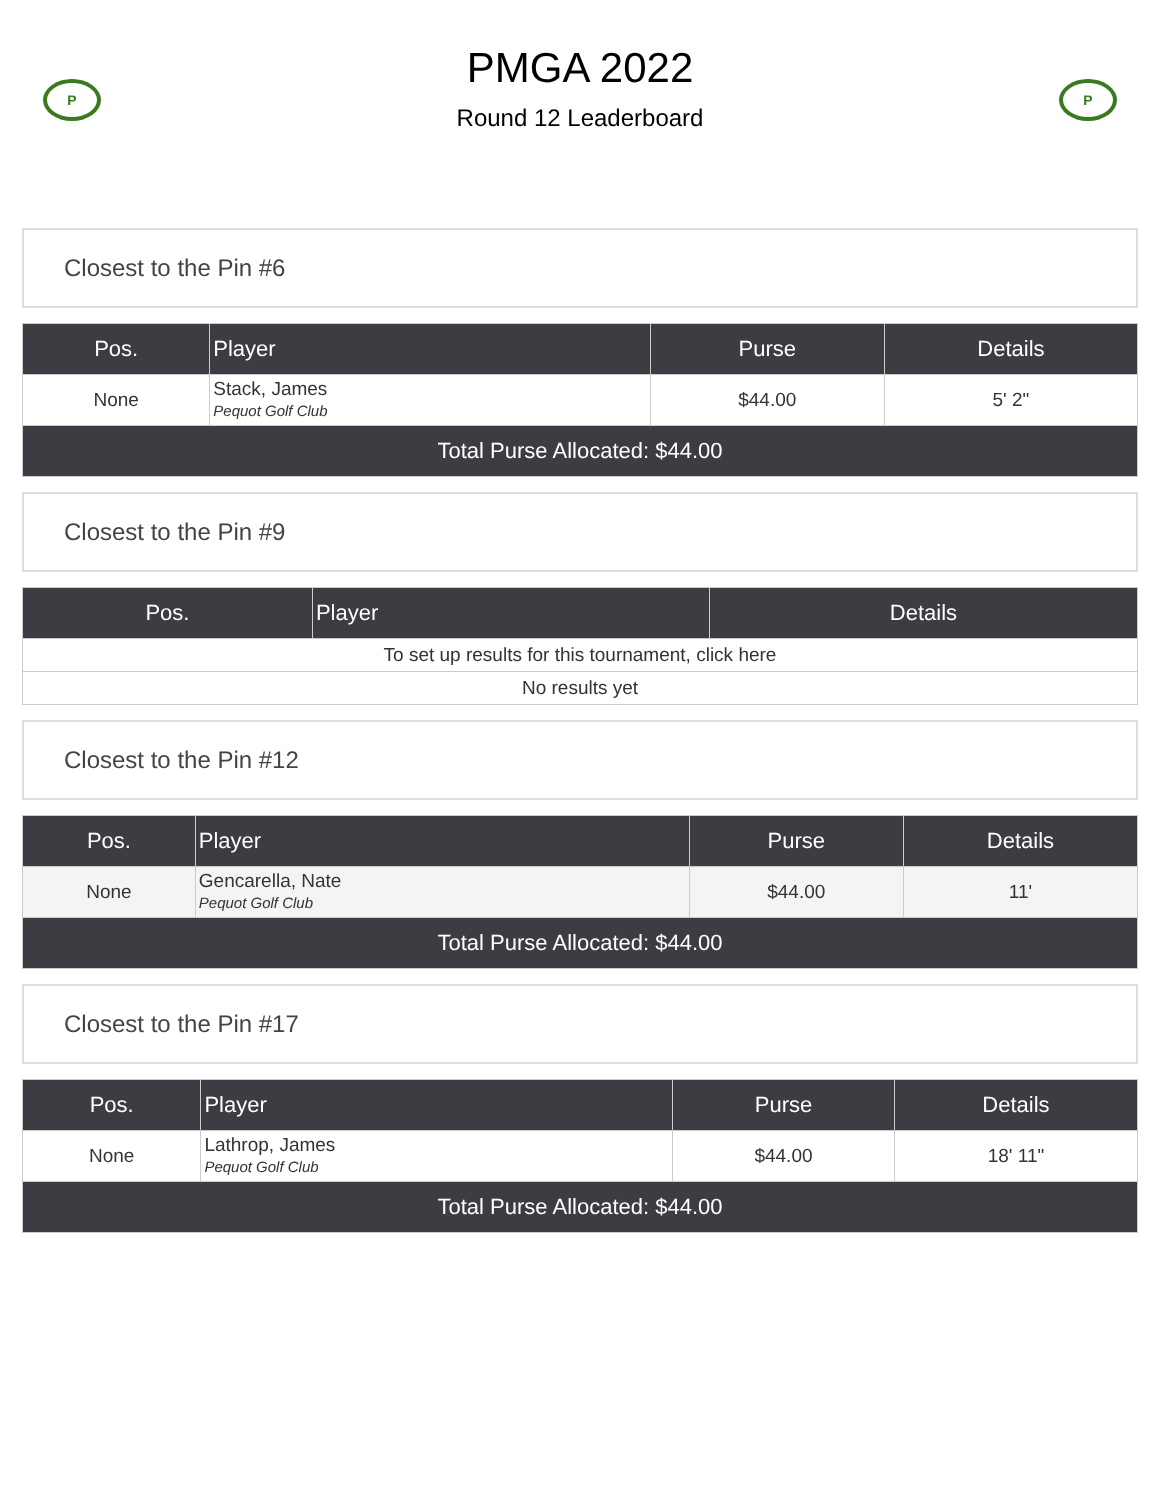P
PMGA 2022
Round 12 Leaderboard
P
Closest to the Pin #6
| Pos. | Player | Purse | Details |
| --- | --- | --- | --- |
| None | Stack, James Pequot Golf Club | $44.00 | 5' 2" |
| Total Purse Allocated: $44.00 | | | |
Closest to the Pin #9
| Pos. | Player | Details |
| --- | --- | --- |
| To set up results for this tournament, click here | | |
| No results yet | | |
Closest to the Pin #12
| Pos. | Player | Purse | Details |
| --- | --- | --- | --- |
| None | Gencarella, Nate Pequot Golf Club | $44.00 | 11' |
| Total Purse Allocated: $44.00 | | | |
Closest to the Pin #17
| Pos. | Player | Purse | Details |
| --- | --- | --- | --- |
| None | Lathrop, James Pequot Golf Club | $44.00 | 18' 11" |
| Total Purse Allocated: $44.00 | | | |